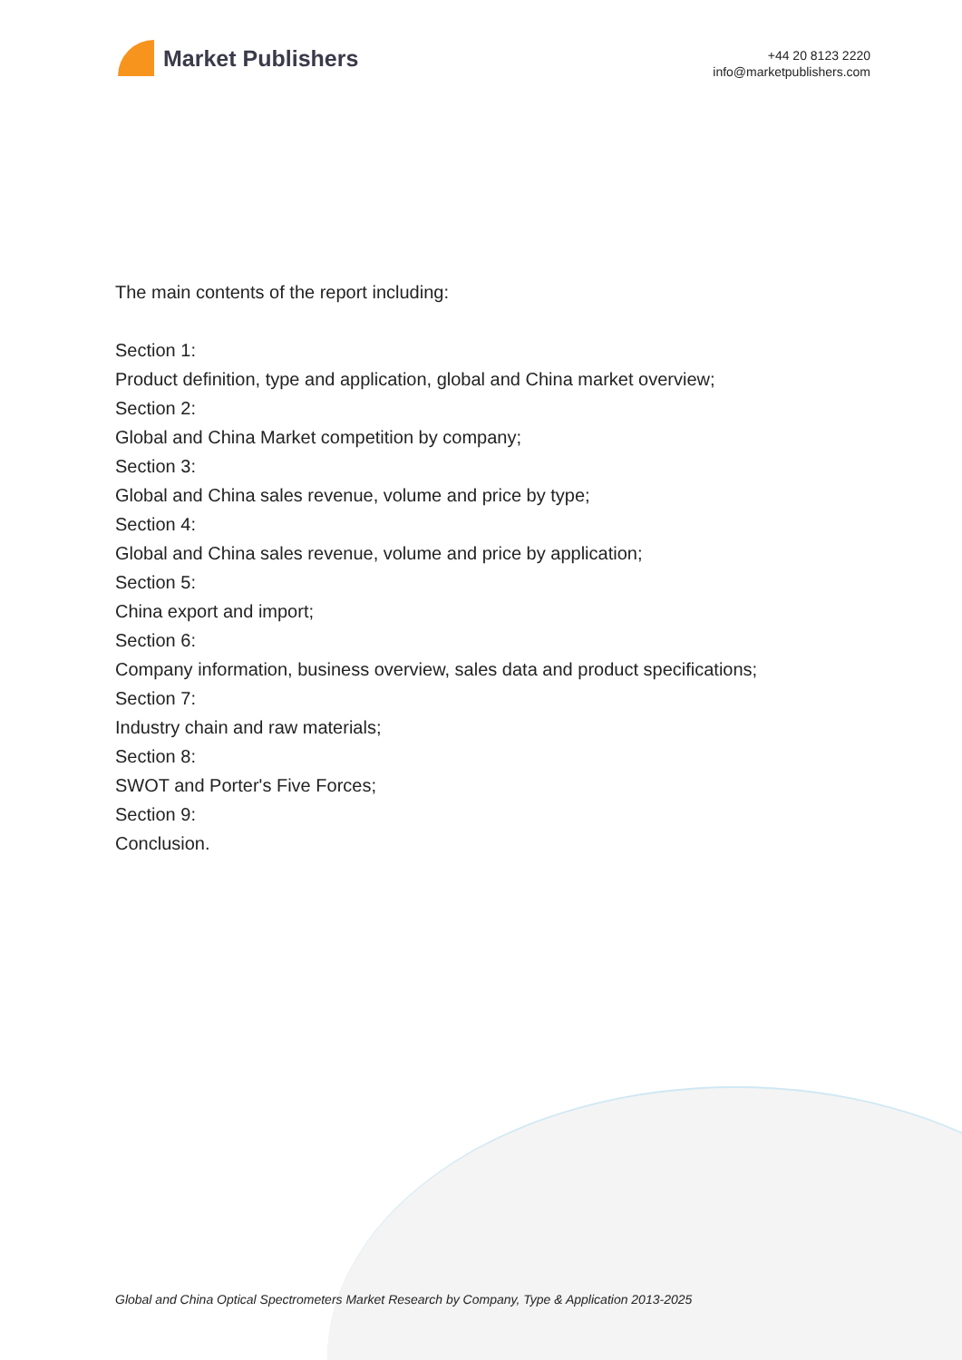Market Publishers
+44 20 8123 2220
info@marketpublishers.com
The main contents of the report including:
Section 1:
Product definition, type and application, global and China market overview;
Section 2:
Global and China Market competition by company;
Section 3:
Global and China sales revenue, volume and price by type;
Section 4:
Global and China sales revenue, volume and price by application;
Section 5:
China export and import;
Section 6:
Company information, business overview, sales data and product specifications;
Section 7:
Industry chain and raw materials;
Section 8:
SWOT and Porter's Five Forces;
Section 9:
Conclusion.
Global and China Optical Spectrometers Market Research by Company, Type & Application 2013-2025